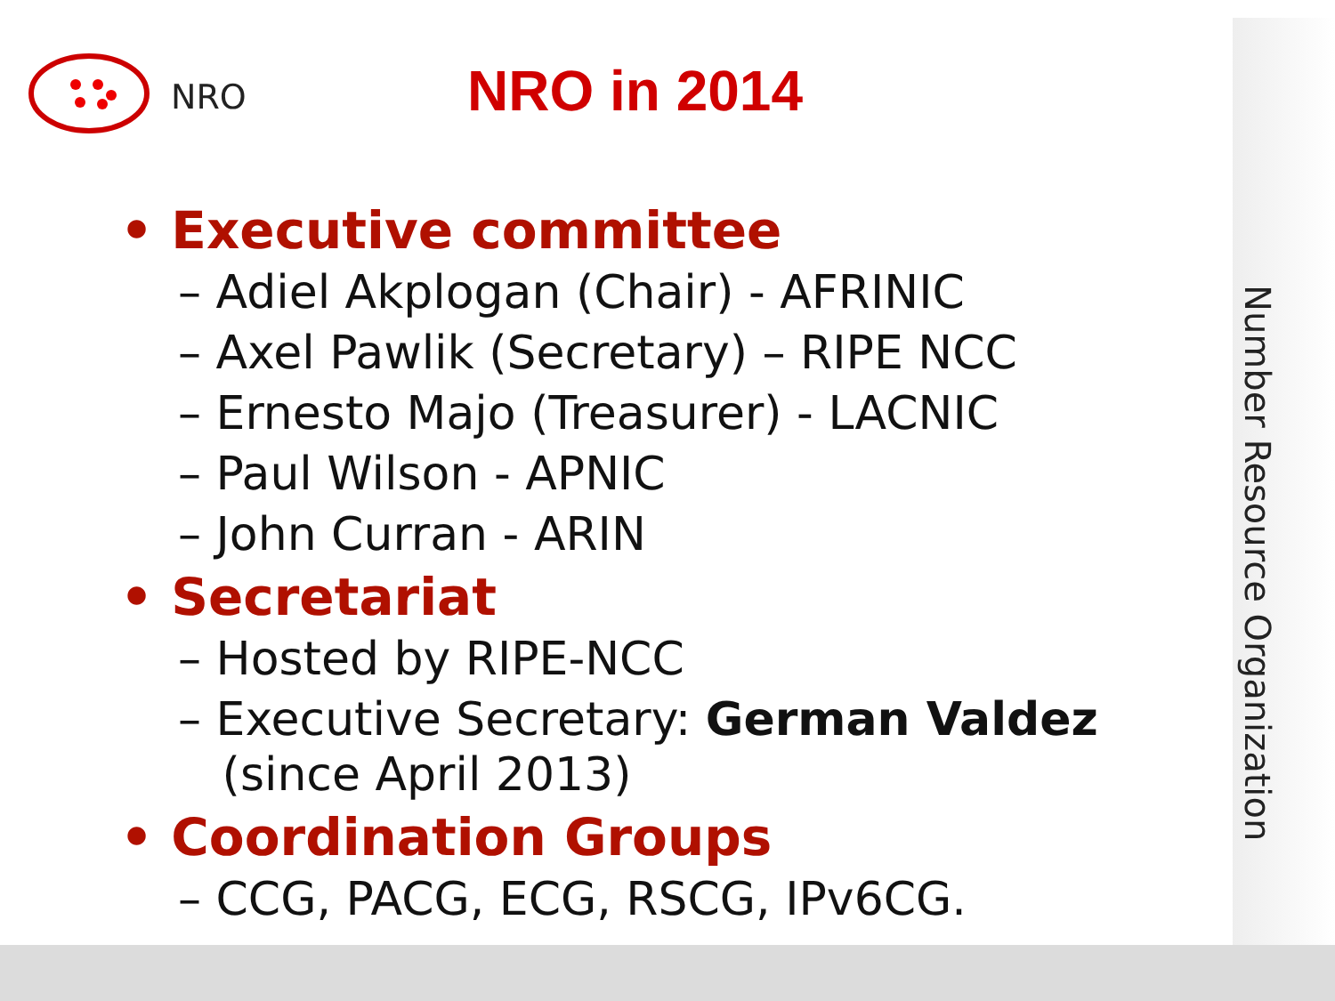NRO
NRO in 2014
• Executive committee
– Adiel Akplogan (Chair) - AFRINIC
– Axel Pawlik (Secretary) – RIPE NCC
– Ernesto Majo (Treasurer) - LACNIC
– Paul Wilson - APNIC
– John Curran - ARIN
• Secretariat
– Hosted by RIPE-NCC
– Executive Secretary: German Valdez
(since April 2013)
• Coordination Groups
– CCG, PACG, ECG, RSCG, IPv6CG.
Number Resource Organization